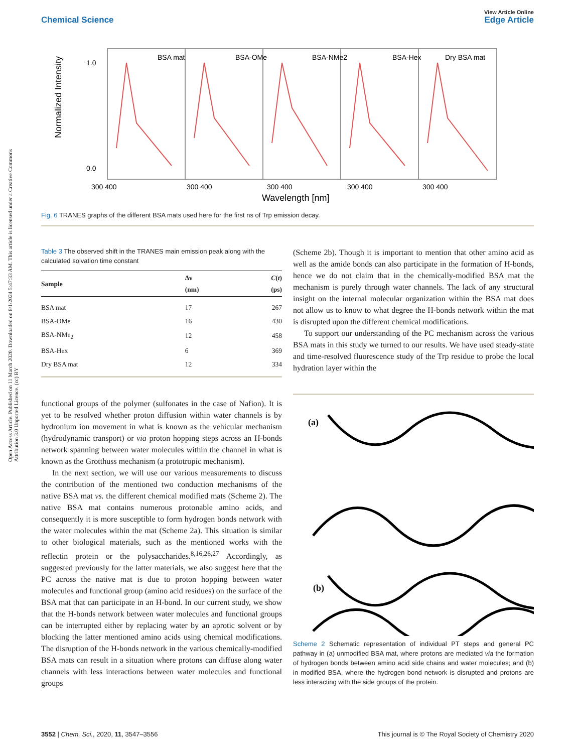Open Access Article. Published on 11 March 2020. Downloaded on 8/1/2024 5:47:33 AM. This article is licensed under a Creative Commons Attribution 3.0 Unported Licence. (cc) BY
View Article Online
Chemical Science Edge Article
BSA mat
BSA-OMe
BSA-NMe2
BSA-Hex
Dry BSA mat
1.0
0.0
300 400
300 400
300 400
300 400
300 400
Wavelength [nm]
Normalized Intensity
Fig. 6 TRANES graphs of the different BSA mats used here for the first ns of Trp emission decay.
Table 3 The observed shift in the TRANES main emission peak along with the calculated solvation time constant
| Sample | Δν (nm) | C ( t ) (ps) |
| --- | --- | --- |
| BSA mat | 17 | 267 |
| BSA-OMe | 16 | 430 |
| BSA-NMe<sub>2</sub> | 12 | 458 |
| BSA-Hex | 6 | 369 |
| Dry BSA mat | 12 | 334 |
functional groups of the polymer (sulfonates in the case of Nafion). It is yet to be resolved whether proton diffusion within water channels is by hydronium ion movement in what is known as the vehicular mechanism (hydrodynamic transport) or via proton hopping steps across an H-bonds network spanning between water molecules within the channel in what is known as the Grotthuss mechanism (a prototropic mechanism).
In the next section, we will use our various measurements to discuss the contribution of the mentioned two conduction mechanisms of the native BSA mat vs. the different chemical modified mats (Scheme 2). The native BSA mat contains numerous protonable amino acids, and consequently it is more susceptible to form hydrogen bonds network with the water molecules within the mat (Scheme 2a). This situation is similar to other biological materials, such as the mentioned works with the reflectin protein or the polysaccharides.<sup>8,16,26,27</sup> Accordingly, as suggested previously for the latter materials, we also suggest here that the PC across the native mat is due to proton hopping between water molecules and functional group (amino acid residues) on the surface of the BSA mat that can participate in an H-bond. In our current study, we show that the H-bonds network between water molecules and functional groups can be interrupted either by replacing water by an aprotic solvent or by blocking the latter mentioned amino acids using chemical modifications. The disruption of the H-bonds network in the various chemically-modified BSA mats can result in a situation where protons can diffuse along water channels with less interactions between water molecules and functional groups
(Scheme 2b). Though it is important to mention that other amino acid as well as the amide bonds can also participate in the formation of H-bonds, hence we do not claim that in the chemically-modified BSA mat the mechanism is purely through water channels. The lack of any structural insight on the internal molecular organization within the BSA mat does not allow us to know to what degree the H-bonds network within the mat is disrupted upon the different chemical modifications.
To support our understanding of the PC mechanism across the various BSA mats in this study we turned to our results. We have used steady-state and time-resolved fluorescence study of the Trp residue to probe the local hydration layer within the
(a)
(b)
Scheme 2 Schematic representation of individual PT steps and general PC pathway in (a) unmodified BSA mat, where protons are mediated via the formation of hydrogen bonds between amino acid side chains and water molecules; and (b) in modified BSA, where the hydrogen bond network is disrupted and protons are less interacting with the side groups of the protein.
3552 | Chem. Sci., 2020, 11, 3547–3556 This journal is © The Royal Society of Chemistry 2020